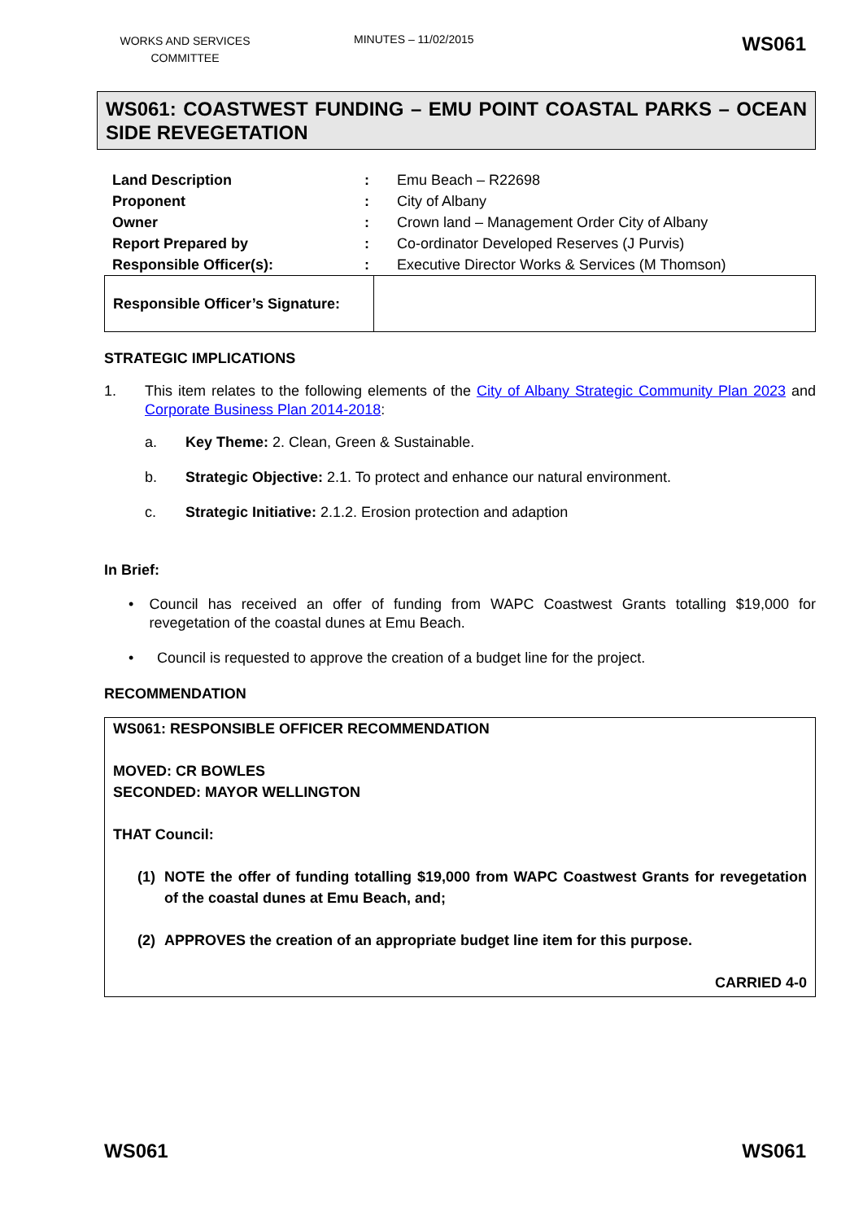WORKS AND SERVICES COMMITTEE
MINUTES – 11/02/2015
WS061
WS061: COASTWEST FUNDING – EMU POINT COASTAL PARKS – OCEAN SIDE REVEGETATION
| Land Description | : | Emu Beach – R22698 |
| Proponent | : | City of Albany |
| Owner | : | Crown land – Management Order City of Albany |
| Report Prepared by | : | Co-ordinator Developed Reserves (J Purvis) |
| Responsible Officer(s): | : | Executive Director Works & Services (M Thomson) |
| Responsible Officer’s Signature: | |
STRATEGIC IMPLICATIONS
1. This item relates to the following elements of the City of Albany Strategic Community Plan 2023 and Corporate Business Plan 2014-2018:
a. Key Theme: 2. Clean, Green & Sustainable.
b. Strategic Objective: 2.1. To protect and enhance our natural environment.
c. Strategic Initiative: 2.1.2. Erosion protection and adaption
In Brief:
• Council has received an offer of funding from WAPC Coastwest Grants totalling $19,000 for revegetation of the coastal dunes at Emu Beach.
• Council is requested to approve the creation of a budget line for the project.
RECOMMENDATION
WS061: RESPONSIBLE OFFICER RECOMMENDATION
MOVED: CR BOWLES
SECONDED: MAYOR WELLINGTON
THAT Council:
(1) NOTE the offer of funding totalling $19,000 from WAPC Coastwest Grants for revegetation of the coastal dunes at Emu Beach, and;
(2) APPROVES the creation of an appropriate budget line item for this purpose.
CARRIED 4-0
WS061 WS061